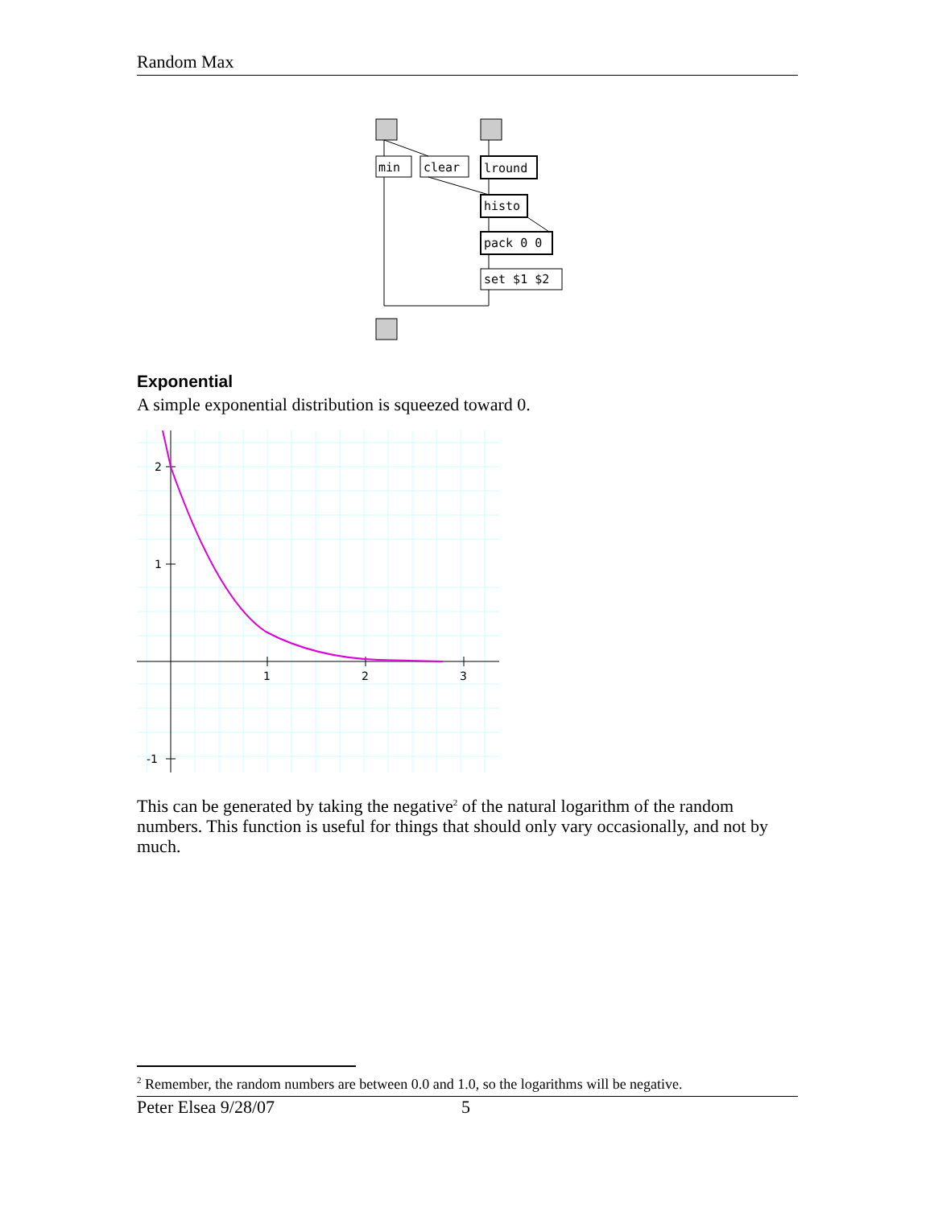Random Max
min
clear
lround
histo
pack 0 0
set $1 $2
Exponential
A simple exponential distribution is squeezed toward 0.
2
1
-1
1
2
3
This can be generated by taking the negative<sup>2</sup> of the natural logarithm of the random numbers. This function is useful for things that should only vary occasionally, and not by much.
<sup>2</sup> Remember, the random numbers are between 0.0 and 1.0, so the logarithms will be negative.
Peter Elsea 9/28/07 5